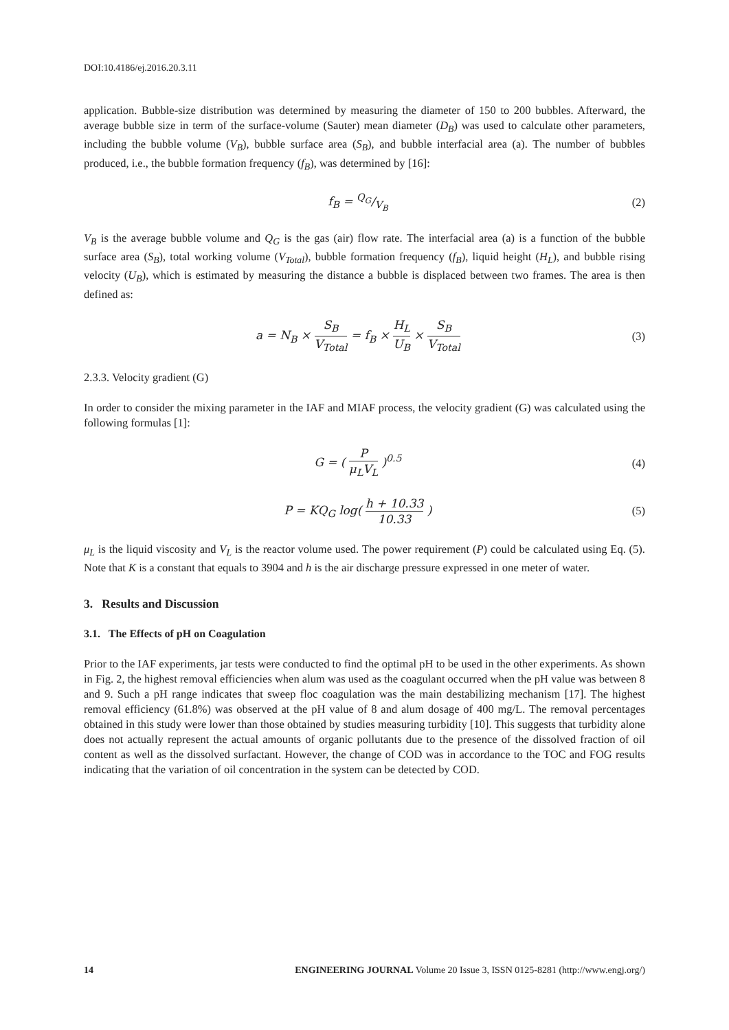DOI:10.4186/ej.2016.20.3.11
application. Bubble-size distribution was determined by measuring the diameter of 150 to 200 bubbles. Afterward, the average bubble size in term of the surface-volume (Sauter) mean diameter (D<sub>B</sub>) was used to calculate other parameters, including the bubble volume (V<sub>B</sub>), bubble surface area (S<sub>B</sub>), and bubble interfacial area (a). The number of bubbles produced, i.e., the bubble formation frequency (f<sub>B</sub>), was determined by [16]:
f<sub>B</sub> = Q<sub>G</sub>/V<sub>B</sub> (2)
V<sub>B</sub> is the average bubble volume and Q<sub>G</sub> is the gas (air) flow rate. The interfacial area (a) is a function of the bubble surface area (S<sub>B</sub>), total working volume (V<sub>Total</sub>), bubble formation frequency (f<sub>B</sub>), liquid height (H<sub>L</sub>), and bubble rising velocity (U<sub>B</sub>), which is estimated by measuring the distance a bubble is displaced between two frames. The area is then defined as:
a = N<sub>B</sub> × S<sub>B</sub> V<sub>Total</sub> = f<sub>B</sub> × H<sub>L</sub> U<sub>B</sub> × S<sub>B</sub> V<sub>Total</sub>
(3)
2.3.3. Velocity gradient (G)
In order to consider the mixing parameter in the IAF and MIAF process, the velocity gradient (G) was calculated using the following formulas [1]:
G = ( P μ<sub>L</sub>V<sub>L</sub> )<sup>0.5</sup> (4)
P = KQ<sub>G</sub> log( h + 10.33 10.33 ) (5)
μ<sub>L</sub> is the liquid viscosity and V<sub>L</sub> is the reactor volume used. The power requirement (P) could be calculated using Eq. (5). Note that K is a constant that equals to 3904 and h is the air discharge pressure expressed in one meter of water.
3. Results and Discussion
3.1. The Effects of pH on Coagulation
Prior to the IAF experiments, jar tests were conducted to find the optimal pH to be used in the other experiments. As shown in Fig. 2, the highest removal efficiencies when alum was used as the coagulant occurred when the pH value was between 8 and 9. Such a pH range indicates that sweep floc coagulation was the main destabilizing mechanism [17]. The highest removal efficiency (61.8%) was observed at the pH value of 8 and alum dosage of 400 mg/L. The removal percentages obtained in this study were lower than those obtained by studies measuring turbidity [10]. This suggests that turbidity alone does not actually represent the actual amounts of organic pollutants due to the presence of the dissolved fraction of oil content as well as the dissolved surfactant. However, the change of COD was in accordance to the TOC and FOG results indicating that the variation of oil concentration in the system can be detected by COD.
14 ENGINEERING JOURNAL Volume 20 Issue 3, ISSN 0125-8281 (http://www.engj.org/)